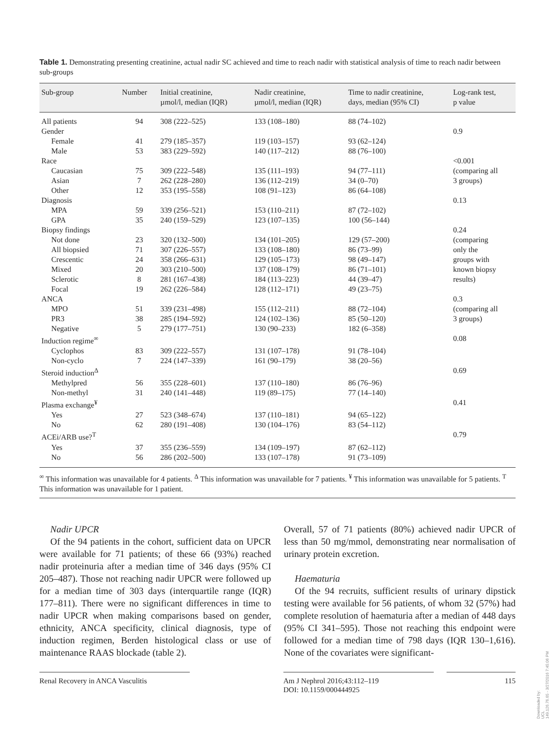Table 1. Demonstrating presenting creatinine, actual nadir SC achieved and time to reach nadir with statistical analysis of time to reach nadir between sub-groups
| Sub-group | Number | Initial creatinine, µmol/l, median (IQR) | Nadir creatinine, µmol/l, median (IQR) | Time to nadir creatinine, days, median (95% CI) | Log-rank test, p value |
| --- | --- | --- | --- | --- | --- |
| All patients | 94 | 308 (222–525) | 133 (108–180) | 88 (74–102) | |
| Gender | | | | | 0.9 |
| Female | 41 | 279 (185–357) | 119 (103–157) | 93 (62–124) | |
| Male | 53 | 383 (229–592) | 140 (117–212) | 88 (76–100) | |
| Race | | | | | <0.001 |
| Caucasian | 75 | 309 (222–548) | 135 (111–193) | 94 (77–111) | (comparing all |
| Asian | 7 | 262 (228–280) | 136 (112–219) | 34 (0–70) | 3 groups) |
| Other | 12 | 353 (195–558) | 108 (91–123) | 86 (64–108) | |
| Diagnosis | | | | | 0.13 |
| MPA | 59 | 339 (256–521) | 153 (110–211) | 87 (72–102) | |
| GPA | 35 | 240 (159–529) | 123 (107–135) | 100 (56–144) | |
| Biopsy findings | | | | | 0.24 |
| Not done | 23 | 320 (132–500) | 134 (101–205) | 129 (57–200) | (comparing |
| All biopsied | 71 | 307 (226–557) | 133 (108–180) | 86 (73–99) | only the |
| Crescentic | 24 | 358 (266–631) | 129 (105–173) | 98 (49–147) | groups with |
| Mixed | 20 | 303 (210–500) | 137 (108–179) | 86 (71–101) | known biopsy |
| Sclerotic | 8 | 281 (167–438) | 184 (113–223) | 44 (39–47) | results) |
| Focal | 19 | 262 (226–584) | 128 (112–171) | 49 (23–75) | |
| ANCA | | | | | 0.3 |
| MPO | 51 | 339 (231–498) | 155 (112–211) | 88 (72–104) | (comparing all |
| PR3 | 38 | 285 (194–592) | 124 (102–136) | 85 (50–120) | 3 groups) |
| Negative | 5 | 279 (177–751) | 130 (90–233) | 182 (6–358) | |
| Induction regime<sup>∞</sup> | | | | | 0.08 |
| Cyclophos | 83 | 309 (222–557) | 131 (107–178) | 91 (78–104) | |
| Non-cyclo | 7 | 224 (147–339) | 161 (90–179) | 38 (20–56) | |
| Steroid induction<sup>Δ</sup> | | | | | 0.69 |
| Methylpred | 56 | 355 (228–601) | 137 (110–180) | 86 (76–96) | |
| Non-methyl | 31 | 240 (141–448) | 119 (89–175) | 77 (14–140) | |
| Plasma exchange<sup>¥</sup> | | | | | 0.41 |
| Yes | 27 | 523 (348–674) | 137 (110–181) | 94 (65–122) | |
| No | 62 | 280 (191–408) | 130 (104–176) | 83 (54–112) | |
| ACEi/ARB use?<sup>T</sup> | | | | | 0.79 |
| Yes | 37 | 355 (236–559) | 134 (109–197) | 87 (62–112) | |
| No | 56 | 286 (202–500) | 133 (107–178) | 91 (73–109) | |
<sup>∞</sup> This information was unavailable for 4 patients. <sup>Δ</sup> This information was unavailable for 7 patients. <sup>¥</sup> This information was unavailable for 5 patients. <sup>T</sup> This information was unavailable for 1 patient.
Nadir UPCR
Of the 94 patients in the cohort, sufficient data on UPCR were available for 71 patients; of these 66 (93%) reached nadir proteinuria after a median time of 346 days (95% CI 205–487). Those not reaching nadir UPCR were followed up for a median time of 303 days (interquartile range (IQR) 177–811). There were no significant differences in time to nadir UPCR when making comparisons based on gender, ethnicity, ANCA specificity, clinical diagnosis, type of induction regimen, Berden histological class or use of maintenance RAAS blockade (table 2).
Overall, 57 of 71 patients (80%) achieved nadir UPCR of less than 50 mg/mmol, demonstrating near normalisation of urinary protein excretion.
Haematuria
Of the 94 recruits, sufficient results of urinary dipstick testing were available for 56 patients, of whom 32 (57%) had complete resolution of haematuria after a median of 448 days (95% CI 341–595). Those not reaching this endpoint were followed for a median time of 798 days (IQR 130–1,616). None of the covariates were significant-
Renal Recovery in ANCA Vasculitis Am J Nephrol 2016;43:112–119
DOI: 10.1159/000444925
115
Downloaded by:
UCL
149.126.76.65 - 3/27/2016 7:45:06 PM